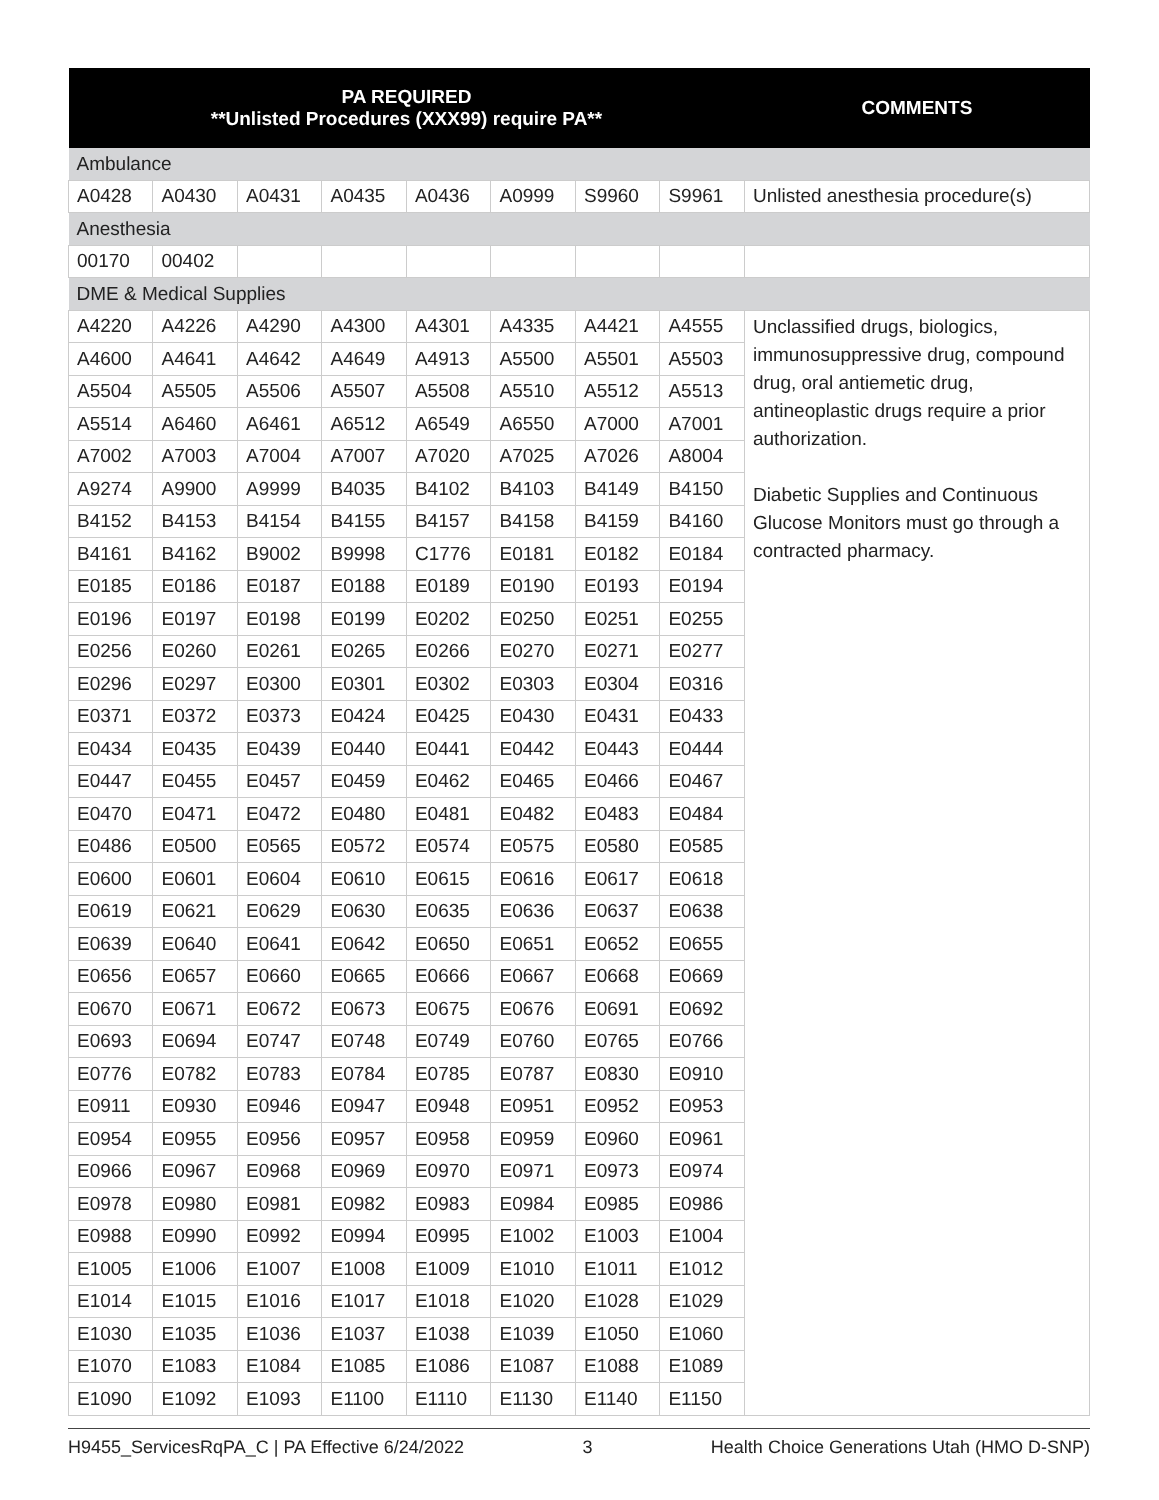| PA REQUIRED **Unlisted Procedures (XXX99) require PA** | | | | | | | | COMMENTS |
| --- | --- | --- | --- | --- | --- | --- | --- | --- |
| Ambulance | | | | | | | | |
| A0428 | A0430 | A0431 | A0435 | A0436 | A0999 | S9960 | S9961 | Unlisted anesthesia procedure(s) |
| Anesthesia | | | | | | | | |
| 00170 | 00402 | | | | | | | |
| DME & Medical Supplies | | | | | | | | |
| A4220 | A4226 | A4290 | A4300 | A4301 | A4335 | A4421 | A4555 | Unclassified drugs, biologics, immunosuppressive drug, compound drug, oral antiemetic drug, antineoplastic drugs require a prior authorization. Diabetic Supplies and Continuous Glucose Monitors must go through a contracted pharmacy. |
| A4600 | A4641 | A4642 | A4649 | A4913 | A5500 | A5501 | A5503 | |
| A5504 | A5505 | A5506 | A5507 | A5508 | A5510 | A5512 | A5513 | |
| A5514 | A6460 | A6461 | A6512 | A6549 | A6550 | A7000 | A7001 | |
| A7002 | A7003 | A7004 | A7007 | A7020 | A7025 | A7026 | A8004 | |
| A9274 | A9900 | A9999 | B4035 | B4102 | B4103 | B4149 | B4150 | |
| B4152 | B4153 | B4154 | B4155 | B4157 | B4158 | B4159 | B4160 | |
| B4161 | B4162 | B9002 | B9998 | C1776 | E0181 | E0182 | E0184 | |
| E0185 | E0186 | E0187 | E0188 | E0189 | E0190 | E0193 | E0194 | |
| E0196 | E0197 | E0198 | E0199 | E0202 | E0250 | E0251 | E0255 | |
| E0256 | E0260 | E0261 | E0265 | E0266 | E0270 | E0271 | E0277 | |
| E0296 | E0297 | E0300 | E0301 | E0302 | E0303 | E0304 | E0316 | |
| E0371 | E0372 | E0373 | E0424 | E0425 | E0430 | E0431 | E0433 | |
| E0434 | E0435 | E0439 | E0440 | E0441 | E0442 | E0443 | E0444 | |
| E0447 | E0455 | E0457 | E0459 | E0462 | E0465 | E0466 | E0467 | |
| E0470 | E0471 | E0472 | E0480 | E0481 | E0482 | E0483 | E0484 | |
| E0486 | E0500 | E0565 | E0572 | E0574 | E0575 | E0580 | E0585 | |
| E0600 | E0601 | E0604 | E0610 | E0615 | E0616 | E0617 | E0618 | |
| E0619 | E0621 | E0629 | E0630 | E0635 | E0636 | E0637 | E0638 | |
| E0639 | E0640 | E0641 | E0642 | E0650 | E0651 | E0652 | E0655 | |
| E0656 | E0657 | E0660 | E0665 | E0666 | E0667 | E0668 | E0669 | |
| E0670 | E0671 | E0672 | E0673 | E0675 | E0676 | E0691 | E0692 | |
| E0693 | E0694 | E0747 | E0748 | E0749 | E0760 | E0765 | E0766 | |
| E0776 | E0782 | E0783 | E0784 | E0785 | E0787 | E0830 | E0910 | |
| E0911 | E0930 | E0946 | E0947 | E0948 | E0951 | E0952 | E0953 | |
| E0954 | E0955 | E0956 | E0957 | E0958 | E0959 | E0960 | E0961 | |
| E0966 | E0967 | E0968 | E0969 | E0970 | E0971 | E0973 | E0974 | |
| E0978 | E0980 | E0981 | E0982 | E0983 | E0984 | E0985 | E0986 | |
| E0988 | E0990 | E0992 | E0994 | E0995 | E1002 | E1003 | E1004 | |
| E1005 | E1006 | E1007 | E1008 | E1009 | E1010 | E1011 | E1012 | |
| E1014 | E1015 | E1016 | E1017 | E1018 | E1020 | E1028 | E1029 | |
| E1030 | E1035 | E1036 | E1037 | E1038 | E1039 | E1050 | E1060 | |
| E1070 | E1083 | E1084 | E1085 | E1086 | E1087 | E1088 | E1089 | |
| E1090 | E1092 | E1093 | E1100 | E1110 | E1130 | E1140 | E1150 | |
H9455_ServicesRqPA_C | PA Effective 6/24/2022 3 Health Choice Generations Utah (HMO D-SNP)